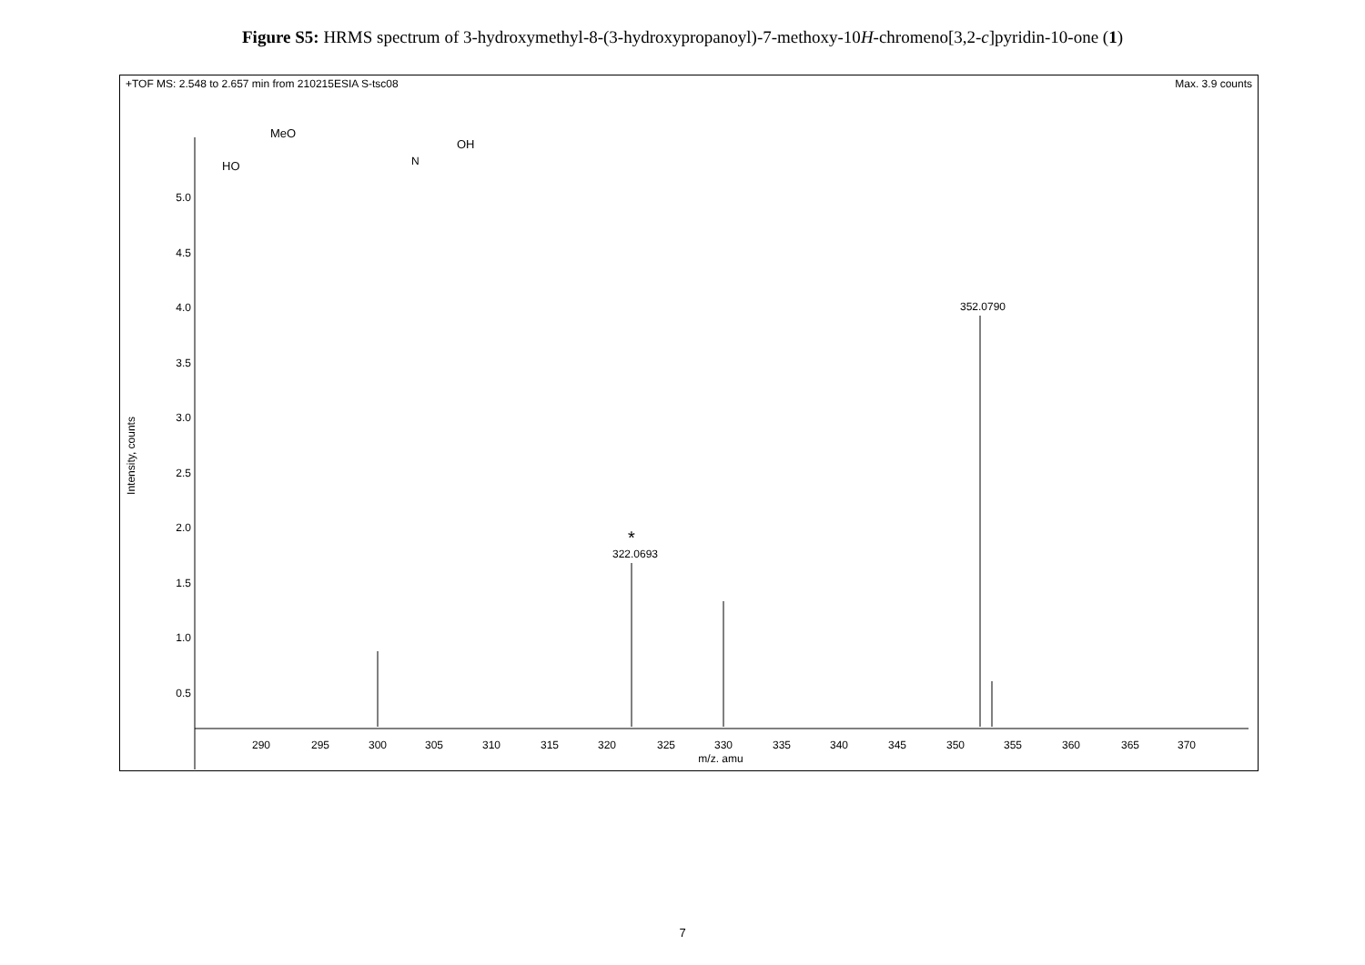Figure S5: HRMS spectrum of 3-hydroxymethyl-8-(3-hydroxypropanoyl)-7-methoxy-10H-chromeno[3,2-c]pyridin-10-one (1)
+TOF MS: 2.548 to 2.657 min from 210215ESIA S-tsc08 Max. 3.9 counts
5.0
4.5
4.0
3.5
3.0
2.5
2.0
1.5
1.0
0.5
Intensity, counts
290
295
300
305
310
315
320
325
330
335
340
345
350
355
360
365
370
m/z. amu
*
322.0693
352.0790
MeO
HO
OH
N
7